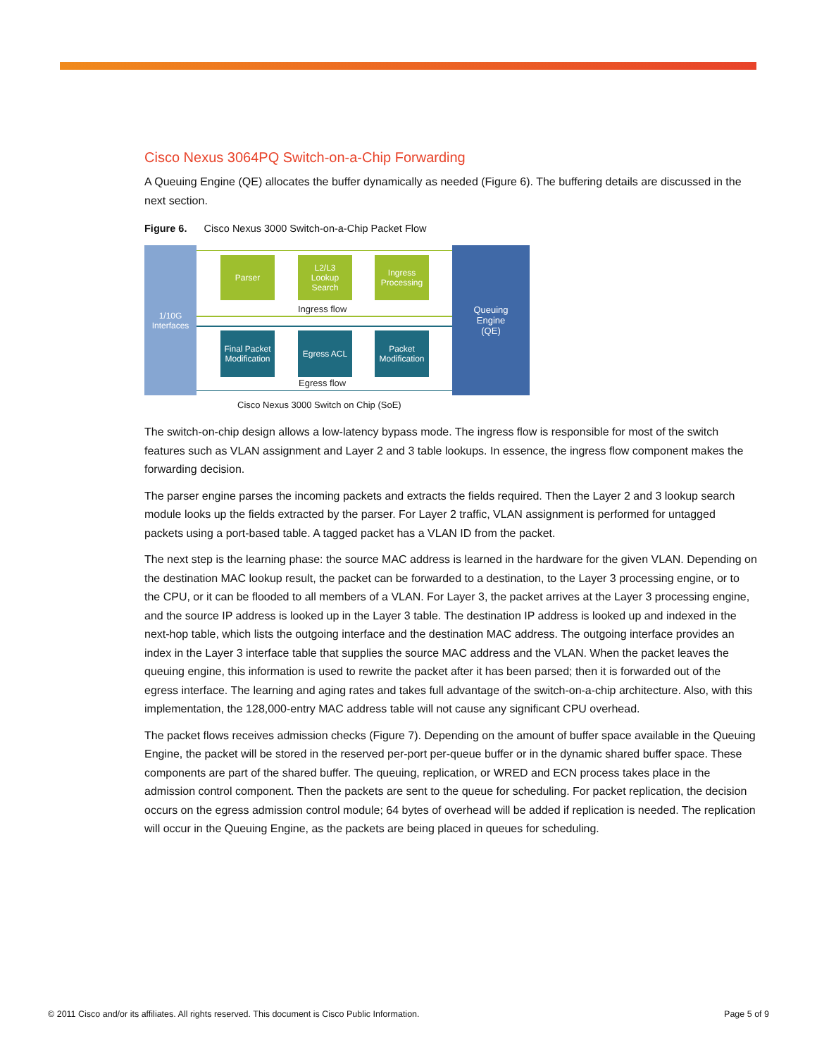Cisco Nexus 3064PQ Switch-on-a-Chip Forwarding
A Queuing Engine (QE) allocates the buffer dynamically as needed (Figure 6). The buffering details are discussed in the next section.
Figure 6. Cisco Nexus 3000 Switch-on-a-Chip Packet Flow
1/10G
Interfaces
Queuing
Engine
(QE)
Parser
L2/L3
Lookup
Search
Ingress
Processing
Ingress flow
Final Packet
Modification
Egress ACL
Packet
Modification
Egress flow
Cisco Nexus 3000 Switch on Chip (SoE)
The switch-on-chip design allows a low-latency bypass mode. The ingress flow is responsible for most of the switch features such as VLAN assignment and Layer 2 and 3 table lookups. In essence, the ingress flow component makes the forwarding decision.
The parser engine parses the incoming packets and extracts the fields required. Then the Layer 2 and 3 lookup search module looks up the fields extracted by the parser. For Layer 2 traffic, VLAN assignment is performed for untagged packets using a port-based table. A tagged packet has a VLAN ID from the packet.
The next step is the learning phase: the source MAC address is learned in the hardware for the given VLAN. Depending on the destination MAC lookup result, the packet can be forwarded to a destination, to the Layer 3 processing engine, or to the CPU, or it can be flooded to all members of a VLAN. For Layer 3, the packet arrives at the Layer 3 processing engine, and the source IP address is looked up in the Layer 3 table. The destination IP address is looked up and indexed in the next-hop table, which lists the outgoing interface and the destination MAC address. The outgoing interface provides an index in the Layer 3 interface table that supplies the source MAC address and the VLAN. When the packet leaves the queuing engine, this information is used to rewrite the packet after it has been parsed; then it is forwarded out of the egress interface. The learning and aging rates and takes full advantage of the switch-on-a-chip architecture. Also, with this implementation, the 128,000-entry MAC address table will not cause any significant CPU overhead.
The packet flows receives admission checks (Figure 7). Depending on the amount of buffer space available in the Queuing Engine, the packet will be stored in the reserved per-port per-queue buffer or in the dynamic shared buffer space. These components are part of the shared buffer. The queuing, replication, or WRED and ECN process takes place in the admission control component. Then the packets are sent to the queue for scheduling. For packet replication, the decision occurs on the egress admission control module; 64 bytes of overhead will be added if replication is needed. The replication will occur in the Queuing Engine, as the packets are being placed in queues for scheduling.
© 2011 Cisco and/or its affiliates. All rights reserved. This document is Cisco Public Information. Page 5 of 9